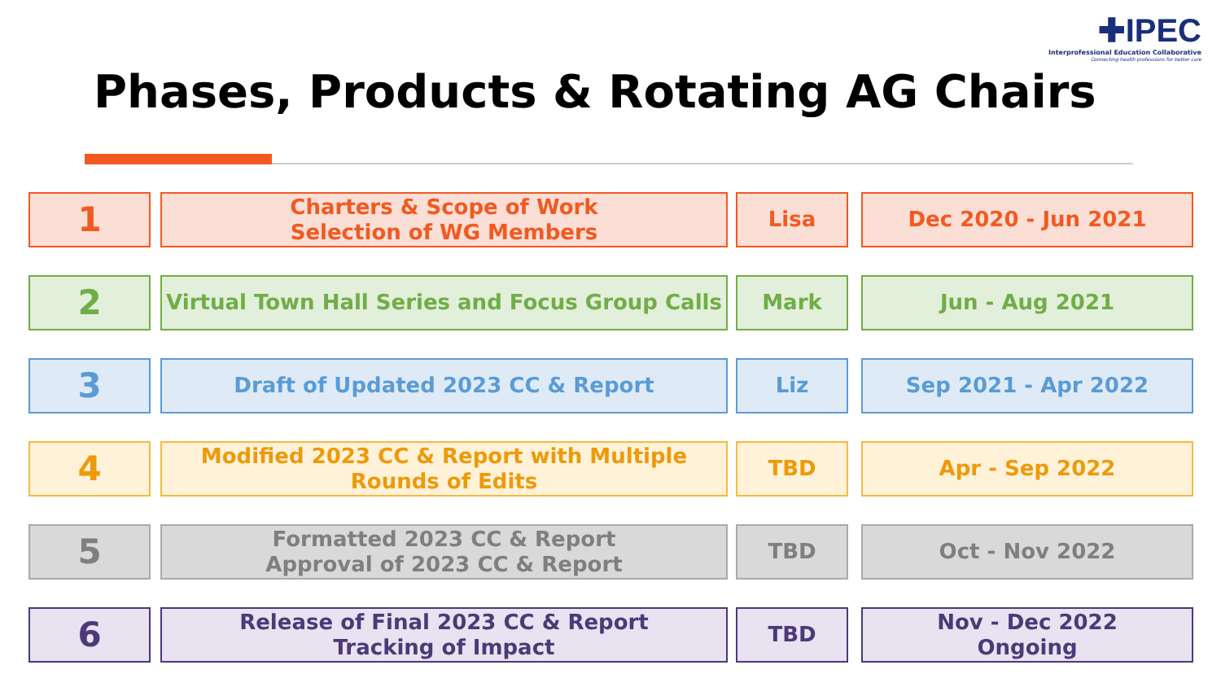✚IPEC
Interprofessional Education Collaborative
Connecting health professions for better care
Phases, Products & Rotating AG Chairs
1
Charters & Scope of Work
Selection of WG Members
Lisa Dec 2020 - Jun 2021
2
Virtual Town Hall Series and Focus Group Calls
Mark Jun - Aug 2021
3
Draft of Updated 2023 CC & Report Liz Sep 2021 - Apr 2022
4
Modified 2023 CC & Report with Multiple Rounds of Edits
TBD Apr - Sep 2022
5
Formatted 2023 CC & Report
Approval of 2023 CC & Report
TBD Oct - Nov 2022
6
Release of Final 2023 CC & Report
Tracking of Impact
TBD Nov - Dec 2022
Ongoing